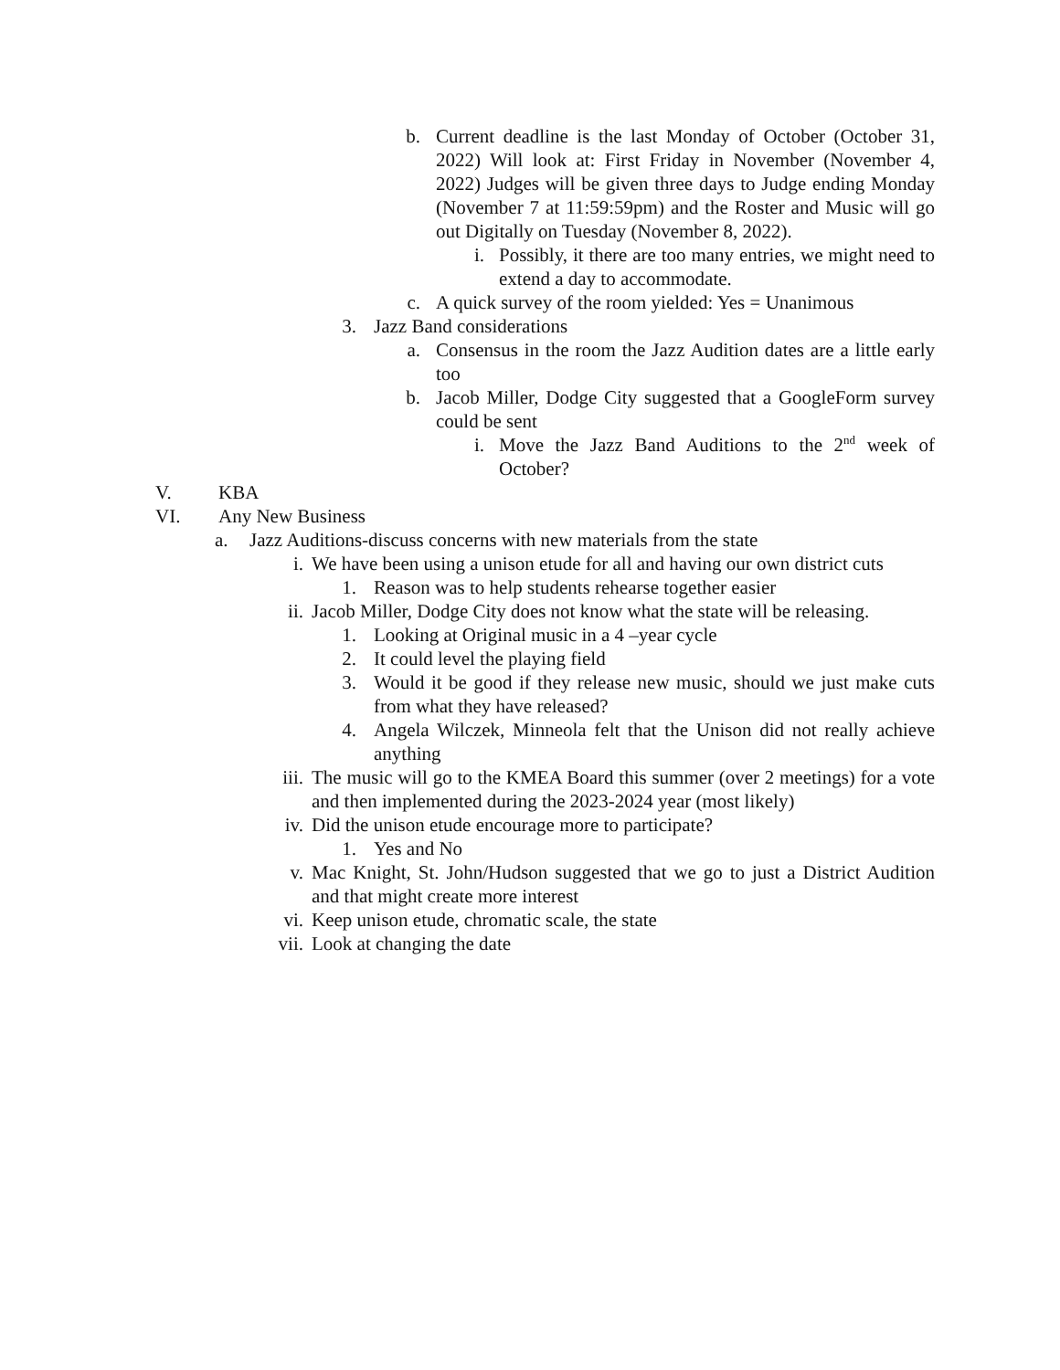b. Current deadline is the last Monday of October (October 31, 2022) Will look at: First Friday in November (November 4, 2022) Judges will be given three days to Judge ending Monday (November 7 at 11:59:59pm) and the Roster and Music will go out Digitally on Tuesday (November 8, 2022).
i. Possibly, it there are too many entries, we might need to extend a day to accommodate.
c. A quick survey of the room yielded: Yes = Unanimous
3. Jazz Band considerations
a. Consensus in the room the Jazz Audition dates are a little early too
b. Jacob Miller, Dodge City suggested that a GoogleForm survey could be sent
i. Move the Jazz Band Auditions to the 2<sup>nd</sup> week of October?
V. KBA
VI. Any New Business
a. Jazz Auditions-discuss concerns with new materials from the state
i. We have been using a unison etude for all and having our own district cuts
1. Reason was to help students rehearse together easier
ii. Jacob Miller, Dodge City does not know what the state will be releasing.
1. Looking at Original music in a 4 –year cycle
2. It could level the playing field
3. Would it be good if they release new music, should we just make cuts from what they have released?
4. Angela Wilczek, Minneola felt that the Unison did not really achieve anything
iii. The music will go to the KMEA Board this summer (over 2 meetings) for a vote and then implemented during the 2023-2024 year (most likely)
iv. Did the unison etude encourage more to participate?
1. Yes and No
v. Mac Knight, St. John/Hudson suggested that we go to just a District Audition and that might create more interest
vi. Keep unison etude, chromatic scale, the state
vii. Look at changing the date